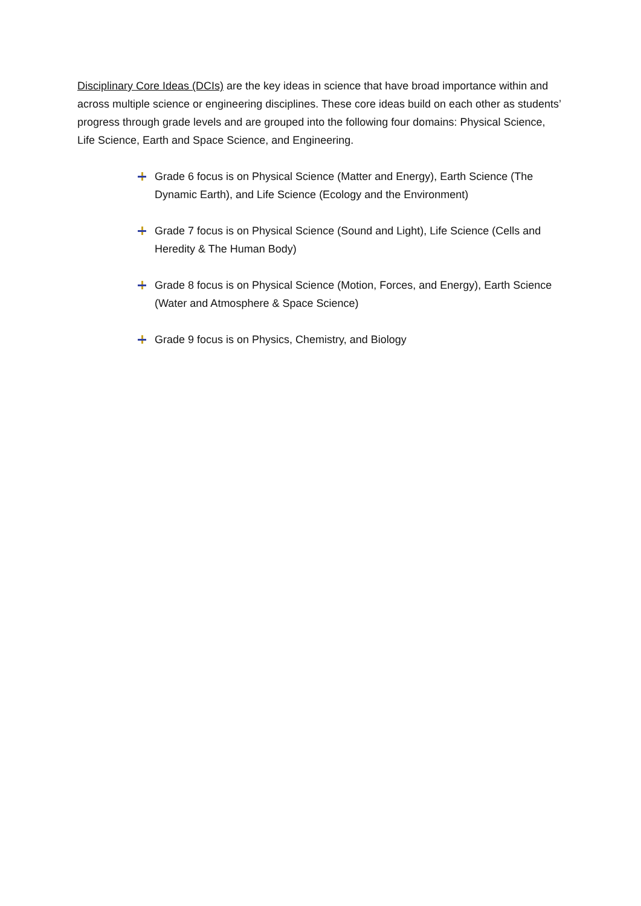Disciplinary Core Ideas (DCIs) are the key ideas in science that have broad importance within and across multiple science or engineering disciplines. These core ideas build on each other as students’ progress through grade levels and are grouped into the following four domains: Physical Science, Life Science, Earth and Space Science, and Engineering.
Grade 6 focus is on Physical Science (Matter and Energy), Earth Science (The Dynamic Earth), and Life Science (Ecology and the Environment)
Grade 7 focus is on Physical Science (Sound and Light), Life Science (Cells and Heredity & The Human Body)
Grade 8 focus is on Physical Science (Motion, Forces, and Energy), Earth Science (Water and Atmosphere & Space Science)
Grade 9 focus is on Physics, Chemistry, and Biology